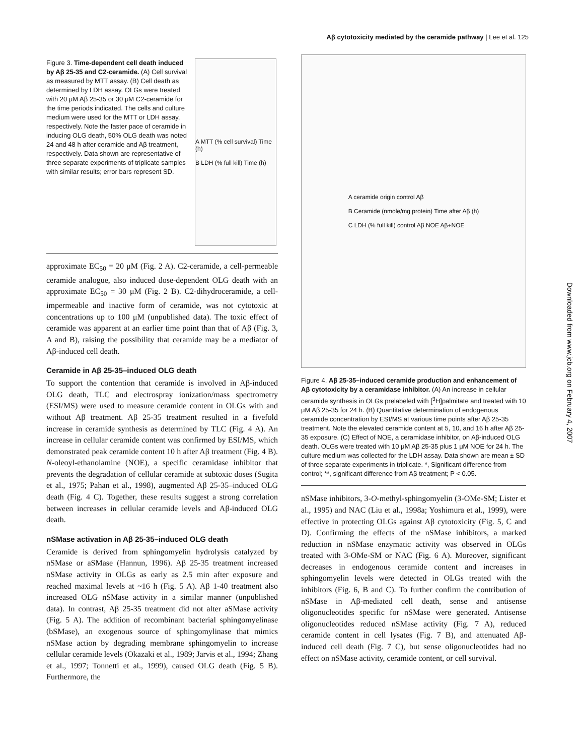Aβ cytotoxicity mediated by the ceramide pathway | Lee et al. 125
Figure 3. Time-dependent cell death induced by Aβ 25-35 and C2-ceramide. (A) Cell survival as measured by MTT assay. (B) Cell death as determined by LDH assay. OLGs were treated with 20 μM Aβ 25-35 or 30 μM C2-ceramide for the time periods indicated. The cells and culture medium were used for the MTT or LDH assay, respectively. Note the faster pace of ceramide in inducing OLG death, 50% OLG death was noted 24 and 48 h after ceramide and Aβ treatment, respectively. Data shown are representative of three separate experiments of triplicate samples with similar results; error bars represent SD.
A MTT (% cell survival) Time (h)
B LDH (% full kill) Time (h)
approximate EC<sub>50</sub> = 20 μM (Fig. 2 A). C2-ceramide, a cell-permeable ceramide analogue, also induced dose-dependent OLG death with an approximate EC<sub>50</sub> = 30 μM (Fig. 2 B). C2-dihydroceramide, a cell-impermeable and inactive form of ceramide, was not cytotoxic at concentrations up to 100 μM (unpublished data). The toxic effect of ceramide was apparent at an earlier time point than that of Aβ (Fig. 3, A and B), raising the possibility that ceramide may be a mediator of Aβ-induced cell death.
Ceramide in Aβ 25-35–induced OLG death
To support the contention that ceramide is involved in Aβ-induced OLG death, TLC and electrospray ionization/mass spectrometry (ESI/MS) were used to measure ceramide content in OLGs with and without Aβ treatment. Aβ 25-35 treatment resulted in a fivefold increase in ceramide synthesis as determined by TLC (Fig. 4 A). An increase in cellular ceramide content was confirmed by ESI/MS, which demonstrated peak ceramide content 10 h after Aβ treatment (Fig. 4 B). N-oleoyl-ethanolamine (NOE), a specific ceramidase inhibitor that prevents the degradation of cellular ceramide at subtoxic doses (Sugita et al., 1975; Pahan et al., 1998), augmented Aβ 25-35–induced OLG death (Fig. 4 C). Together, these results suggest a strong correlation between increases in cellular ceramide levels and Aβ-induced OLG death.
nSMase activation in Aβ 25-35–induced OLG death
Ceramide is derived from sphingomyelin hydrolysis catalyzed by nSMase or aSMase (Hannun, 1996). Aβ 25-35 treatment increased nSMase activity in OLGs as early as 2.5 min after exposure and reached maximal levels at ~16 h (Fig. 5 A). Aβ 1-40 treatment also increased OLG nSMase activity in a similar manner (unpublished data). In contrast, Aβ 25-35 treatment did not alter aSMase activity (Fig. 5 A). The addition of recombinant bacterial sphingomyelinase (bSMase), an exogenous source of sphingomylinase that mimics nSMase action by degrading membrane sphingomyelin to increase cellular ceramide levels (Okazaki et al., 1989; Jarvis et al., 1994; Zhang et al., 1997; Tonnetti et al., 1999), caused OLG death (Fig. 5 B). Furthermore, the
A ceramide origin control Aβ
B Ceramide (nmole/mg protein) Time after Aβ (h)
C LDH (% full kill) control Aβ NOE Aβ+NOE
Figure 4. Aβ 25-35–induced ceramide production and enhancement of Aβ cytotoxicity by a ceramidase inhibitor. (A) An increase in cellular ceramide synthesis in OLGs prelabeled with [<sup>3</sup>H]palmitate and treated with 10 μM Aβ 25-35 for 24 h. (B) Quantitative determination of endogenous ceramide concentration by ESI/MS at various time points after Aβ 25-35 treatment. Note the elevated ceramide content at 5, 10, and 16 h after Aβ 25-35 exposure. (C) Effect of NOE, a ceramidase inhibitor, on Aβ-induced OLG death. OLGs were treated with 10 μM Aβ 25-35 plus 1 μM NOE for 24 h. The culture medium was collected for the LDH assay. Data shown are mean ± SD of three separate experiments in triplicate. *, Significant difference from control; **, significant difference from Aβ treatment; P < 0.05.
nSMase inhibitors, 3-O-methyl-sphingomyelin (3-OMe-SM; Lister et al., 1995) and NAC (Liu et al., 1998a; Yoshimura et al., 1999), were effective in protecting OLGs against Aβ cytotoxicity (Fig. 5, C and D). Confirming the effects of the nSMase inhibitors, a marked reduction in nSMase enzymatic activity was observed in OLGs treated with 3-OMe-SM or NAC (Fig. 6 A). Moreover, significant decreases in endogenous ceramide content and increases in sphingomyelin levels were detected in OLGs treated with the inhibitors (Fig. 6, B and C). To further confirm the contribution of nSMase in Aβ-mediated cell death, sense and antisense oligonucleotides specific for nSMase were generated. Antisense oligonucleotides reduced nSMase activity (Fig. 7 A), reduced ceramide content in cell lysates (Fig. 7 B), and attenuated Aβ-induced cell death (Fig. 7 C), but sense oligonucleotides had no effect on nSMase activity, ceramide content, or cell survival.
Downloaded from www.jcb.org on February 4, 2007